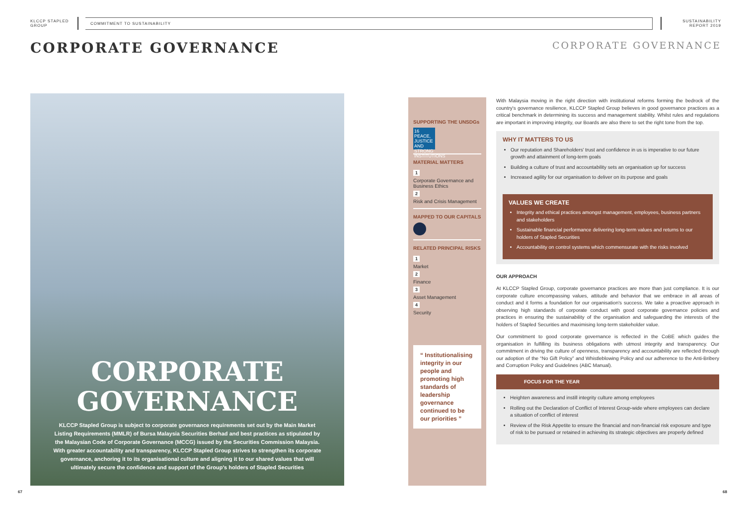KLCCP STAPLED GROUP
COMMITMENT TO SUSTAINABILITY
SUSTAINABILITY REPORT 2019
CORPORATE GOVERNANCE
CORPORATE GOVERNANCE
CORPORATE
GOVERNANCE
KLCCP Stapled Group is subject to corporate governance requirements set out by the Main Market Listing Requirements (MMLR) of Bursa Malaysia Securities Berhad and best practices as stipulated by the Malaysian Code of Corporate Governance (MCCG) issued by the Securities Commission Malaysia. With greater accountability and transparency, KLCCP Stapled Group strives to strengthen its corporate governance, anchoring it to its organisational culture and aligning it to our shared values that will ultimately secure the confidence and support of the Group's holders of Stapled Securities
SUPPORTING THE UNSDGs
16 PEACE, JUSTICE AND STRONG INSTITUTIONS
MATERIAL MATTERS
1
Corporate Governance and Business Ethics
2
Risk and Crisis Management
MAPPED TO OUR CAPITALS
RELATED PRINCIPAL RISKS
1
Market
2
Finance
3
Asset Management
4
Security
“ Institutionalising integrity in our people and promoting high standards of leadership governance continued to be our priorities ”
With Malaysia moving in the right direction with institutional reforms forming the bedrock of the country's governance resilience, KLCCP Stapled Group believes in good governance practices as a critical benchmark in determining its success and management stability. Whilst rules and regulations are important in improving integrity, our Boards are also there to set the right tone from the top.
WHY IT MATTERS TO US
Our reputation and Shareholders' trust and confidence in us is imperative to our future growth and attainment of long-term goals
Building a culture of trust and accountability sets an organisation up for success
Increased agility for our organisation to deliver on its purpose and goals
VALUES WE CREATE
Integrity and ethical practices amongst management, employees, business partners and stakeholders
Sustainable financial performance delivering long-term values and returns to our holders of Stapled Securities
Accountability on control systems which commensurate with the risks involved
OUR APPROACH
At KLCCP Stapled Group, corporate governance practices are more than just compliance. It is our corporate culture encompassing values, attitude and behavior that we embrace in all areas of conduct and it forms a foundation for our organisation's success. We take a proactive approach in observing high standards of corporate conduct with good corporate governance policies and practices in ensuring the sustainability of the organisation and safeguarding the interests of the holders of Stapled Securities and maximising long-term stakeholder value.
Our commitment to good corporate governance is reflected in the CoBE which guides the organisation in fulfilling its business obligations with utmost integrity and transparency. Our commitment in driving the culture of openness, transparency and accountability are reflected through our adoption of the “No Gift Policy” and Whistleblowing Policy and our adherence to the Anti-Bribery and Corruption Policy and Guidelines (ABC Manual).
FOCUS FOR THE YEAR
Heighten awareness and instill integrity culture among employees
Rolling out the Declaration of Conflict of Interest Group-wide where employees can declare a situation of conflict of interest
Review of the Risk Appetite to ensure the financial and non-financial risk exposure and type of risk to be pursued or retained in achieving its strategic objectives are properly defined
67 68